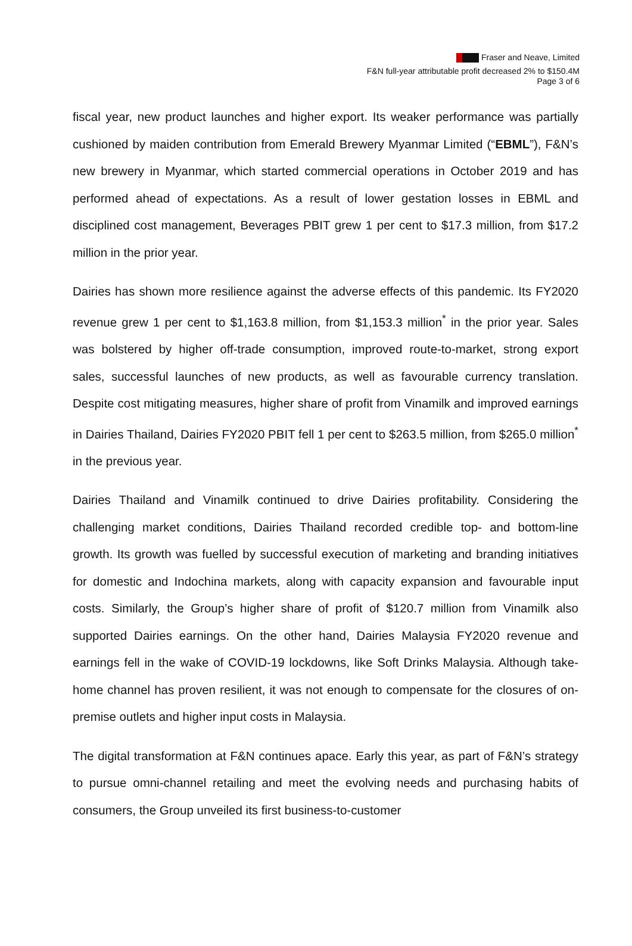Fraser and Neave, Limited
F&N full-year attributable profit decreased 2% to $150.4M
Page 3 of 6
fiscal year, new product launches and higher export. Its weaker performance was partially cushioned by maiden contribution from Emerald Brewery Myanmar Limited (“EBML”), F&N’s new brewery in Myanmar, which started commercial operations in October 2019 and has performed ahead of expectations. As a result of lower gestation losses in EBML and disciplined cost management, Beverages PBIT grew 1 per cent to $17.3 million, from $17.2 million in the prior year.
Dairies has shown more resilience against the adverse effects of this pandemic. Its FY2020 revenue grew 1 per cent to $1,163.8 million, from $1,153.3 million<sup>*</sup> in the prior year. Sales was bolstered by higher off-trade consumption, improved route-to-market, strong export sales, successful launches of new products, as well as favourable currency translation. Despite cost mitigating measures, higher share of profit from Vinamilk and improved earnings in Dairies Thailand, Dairies FY2020 PBIT fell 1 per cent to $263.5 million, from $265.0 million<sup>*</sup> in the previous year.
Dairies Thailand and Vinamilk continued to drive Dairies profitability. Considering the challenging market conditions, Dairies Thailand recorded credible top- and bottom-line growth. Its growth was fuelled by successful execution of marketing and branding initiatives for domestic and Indochina markets, along with capacity expansion and favourable input costs. Similarly, the Group’s higher share of profit of $120.7 million from Vinamilk also supported Dairies earnings. On the other hand, Dairies Malaysia FY2020 revenue and earnings fell in the wake of COVID-19 lockdowns, like Soft Drinks Malaysia. Although take-home channel has proven resilient, it was not enough to compensate for the closures of on-premise outlets and higher input costs in Malaysia.
The digital transformation at F&N continues apace. Early this year, as part of F&N’s strategy to pursue omni-channel retailing and meet the evolving needs and purchasing habits of consumers, the Group unveiled its first business-to-customer